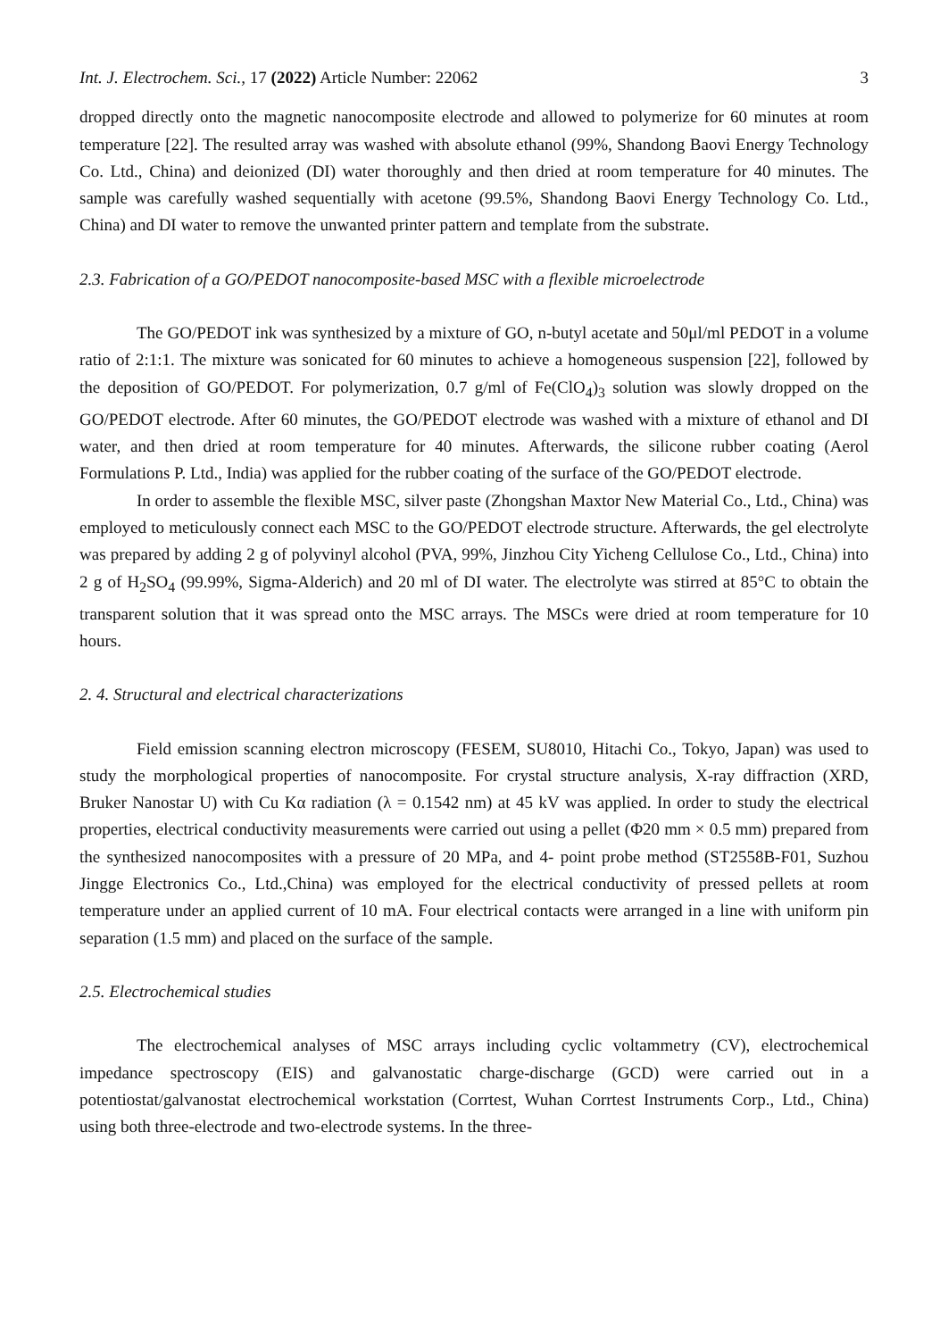Int. J. Electrochem. Sci., 17 (2022) Article Number: 22062 3
dropped directly onto the magnetic nanocomposite electrode and allowed to polymerize for 60 minutes at room temperature [22]. The resulted array was washed with absolute ethanol (99%, Shandong Baovi Energy Technology Co. Ltd., China) and deionized (DI) water thoroughly and then dried at room temperature for 40 minutes. The sample was carefully washed sequentially with acetone (99.5%, Shandong Baovi Energy Technology Co. Ltd., China) and DI water to remove the unwanted printer pattern and template from the substrate.
2.3. Fabrication of a GO/PEDOT nanocomposite-based MSC with a flexible microelectrode
The GO/PEDOT ink was synthesized by a mixture of GO, n-butyl acetate and 50μl/ml PEDOT in a volume ratio of 2:1:1. The mixture was sonicated for 60 minutes to achieve a homogeneous suspension [22], followed by the deposition of GO/PEDOT. For polymerization, 0.7 g/ml of Fe(ClO<sub>4</sub>)<sub>3</sub> solution was slowly dropped on the GO/PEDOT electrode. After 60 minutes, the GO/PEDOT electrode was washed with a mixture of ethanol and DI water, and then dried at room temperature for 40 minutes. Afterwards, the silicone rubber coating (Aerol Formulations P. Ltd., India) was applied for the rubber coating of the surface of the GO/PEDOT electrode.
In order to assemble the flexible MSC, silver paste (Zhongshan Maxtor New Material Co., Ltd., China) was employed to meticulously connect each MSC to the GO/PEDOT electrode structure. Afterwards, the gel electrolyte was prepared by adding 2 g of polyvinyl alcohol (PVA, 99%, Jinzhou City Yicheng Cellulose Co., Ltd., China) into 2 g of H<sub>2</sub>SO<sub>4</sub> (99.99%, Sigma-Alderich) and 20 ml of DI water. The electrolyte was stirred at 85°C to obtain the transparent solution that it was spread onto the MSC arrays. The MSCs were dried at room temperature for 10 hours.
2. 4. Structural and electrical characterizations
Field emission scanning electron microscopy (FESEM, SU8010, Hitachi Co., Tokyo, Japan) was used to study the morphological properties of nanocomposite. For crystal structure analysis, X-ray diffraction (XRD, Bruker Nanostar U) with Cu Kα radiation (λ = 0.1542 nm) at 45 kV was applied. In order to study the electrical properties, electrical conductivity measurements were carried out using a pellet (Φ20 mm × 0.5 mm) prepared from the synthesized nanocomposites with a pressure of 20 MPa, and 4- point probe method (ST2558B-F01, Suzhou Jingge Electronics Co., Ltd.,China) was employed for the electrical conductivity of pressed pellets at room temperature under an applied current of 10 mA. Four electrical contacts were arranged in a line with uniform pin separation (1.5 mm) and placed on the surface of the sample.
2.5. Electrochemical studies
The electrochemical analyses of MSC arrays including cyclic voltammetry (CV), electrochemical impedance spectroscopy (EIS) and galvanostatic charge-discharge (GCD) were carried out in a potentiostat/galvanostat electrochemical workstation (Corrtest, Wuhan Corrtest Instruments Corp., Ltd., China) using both three-electrode and two-electrode systems. In the three-